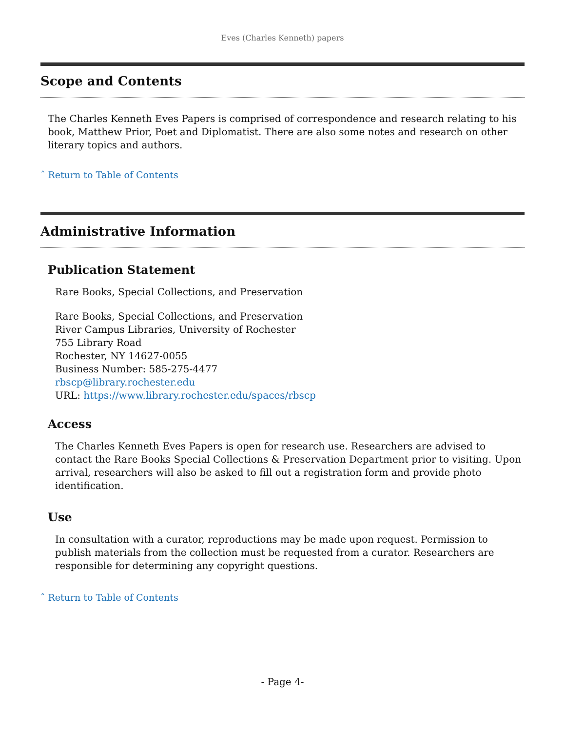Eves (Charles Kenneth) papers
Scope and Contents
The Charles Kenneth Eves Papers is comprised of correspondence and research relating to his book, Matthew Prior, Poet and Diplomatist. There are also some notes and research on other literary topics and authors.
ˆ Return to Table of Contents
Administrative Information
Publication Statement
Rare Books, Special Collections, and Preservation
Rare Books, Special Collections, and Preservation
River Campus Libraries, University of Rochester
755 Library Road
Rochester, NY 14627-0055
Business Number: 585-275-4477
rbscp@library.rochester.edu
URL: https://www.library.rochester.edu/spaces/rbscp
Access
The Charles Kenneth Eves Papers is open for research use. Researchers are advised to contact the Rare Books Special Collections & Preservation Department prior to visiting. Upon arrival, researchers will also be asked to fill out a registration form and provide photo identification.
Use
In consultation with a curator, reproductions may be made upon request. Permission to publish materials from the collection must be requested from a curator. Researchers are responsible for determining any copyright questions.
ˆ Return to Table of Contents
- Page 4-